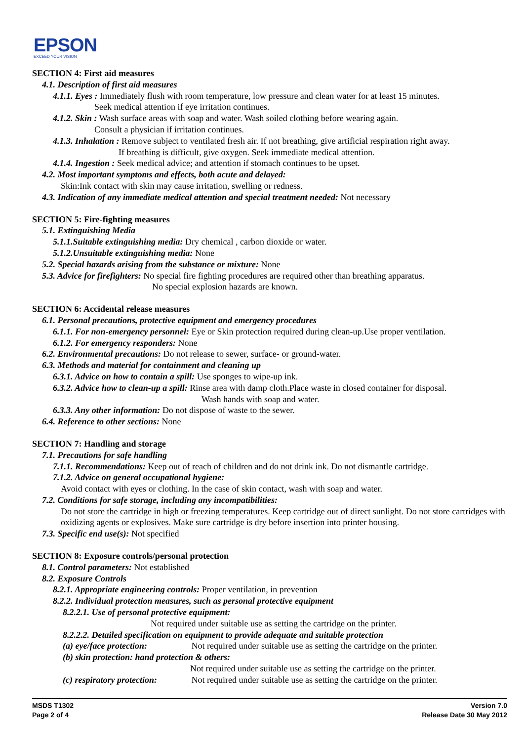EPSON
EXCEED YOUR VISION
SECTION 4: First aid measures
4.1. Description of first aid measures
4.1.1. Eyes : Immediately flush with room temperature, low pressure and clean water for at least 15 minutes.
Seek medical attention if eye irritation continues.
4.1.2. Skin : Wash surface areas with soap and water. Wash soiled clothing before wearing again.
Consult a physician if irritation continues.
4.1.3. Inhalation : Remove subject to ventilated fresh air. If not breathing, give artificial respiration right away.
If breathing is difficult, give oxygen. Seek immediate medical attention.
4.1.4. Ingestion : Seek medical advice; and attention if stomach continues to be upset.
4.2. Most important symptoms and effects, both acute and delayed:
Skin:Ink contact with skin may cause irritation, swelling or redness.
4.3. Indication of any immediate medical attention and special treatment needed: Not necessary
SECTION 5: Fire-fighting measures
5.1. Extinguishing Media
5.1.1.Suitable extinguishing media: Dry chemical , carbon dioxide or water.
5.1.2.Unsuitable extinguishing media: None
5.2. Special hazards arising from the substance or mixture: None
5.3. Advice for firefighters: No special fire fighting procedures are required other than breathing apparatus.
No special explosion hazards are known.
SECTION 6: Accidental release measures
6.1. Personal precautions, protective equipment and emergency procedures
6.1.1. For non-emergency personnel: Eye or Skin protection required during clean-up.Use proper ventilation.
6.1.2. For emergency responders: None
6.2. Environmental precautions: Do not release to sewer, surface- or ground-water.
6.3. Methods and material for containment and cleaning up
6.3.1. Advice on how to contain a spill: Use sponges to wipe-up ink.
6.3.2. Advice how to clean-up a spill: Rinse area with damp cloth.Place waste in closed container for disposal.
Wash hands with soap and water.
6.3.3. Any other information: Do not dispose of waste to the sewer.
6.4. Reference to other sections: None
SECTION 7: Handling and storage
7.1. Precautions for safe handling
7.1.1. Recommendations: Keep out of reach of children and do not drink ink. Do not dismantle cartridge.
7.1.2. Advice on general occupational hygiene:
Avoid contact with eyes or clothing. In the case of skin contact, wash with soap and water.
7.2. Conditions for safe storage, including any incompatibilities:
Do not store the cartridge in high or freezing temperatures. Keep cartridge out of direct sunlight. Do not store cartridges with oxidizing agents or explosives. Make sure cartridge is dry before insertion into printer housing.
7.3. Specific end use(s): Not specified
SECTION 8: Exposure controls/personal protection
8.1. Control parameters: Not established
8.2. Exposure Controls
8.2.1. Appropriate engineering controls: Proper ventilation, in prevention
8.2.2. Individual protection measures, such as personal protective equipment
8.2.2.1. Use of personal protective equipment:
Not required under suitable use as setting the cartridge on the printer.
8.2.2.2. Detailed specification on equipment to provide adequate and suitable protection
(a) eye/face protection: Not required under suitable use as setting the cartridge on the printer.
(b) skin protection: hand protection & others:
Not required under suitable use as setting the cartridge on the printer.
(c) respiratory protection: Not required under suitable use as setting the cartridge on the printer.
MSDS T1302
Page 2 of 4
Version 7.0
Release Date 30 May 2012